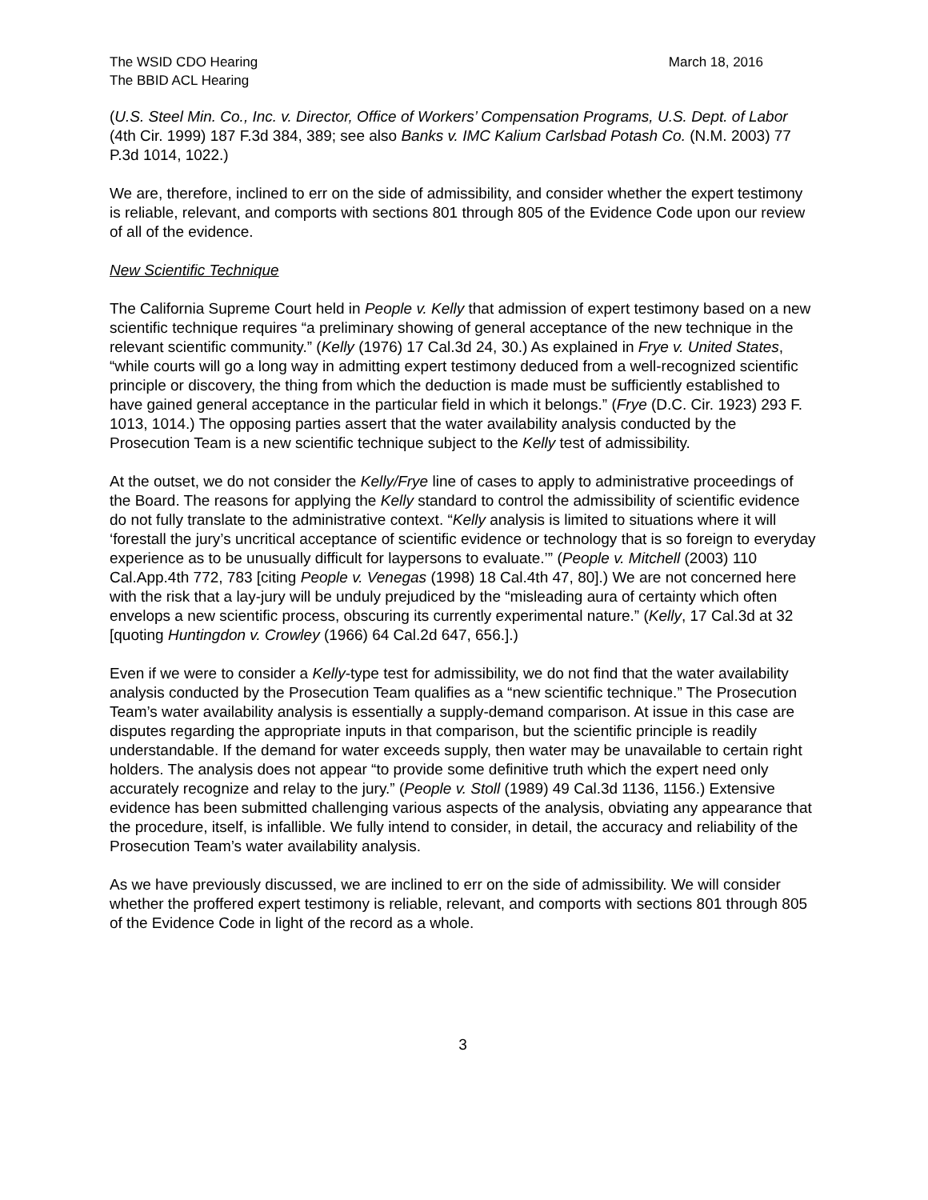The WSID CDO Hearing
The BBID ACL Hearing
March 18, 2016
(U.S. Steel Min. Co., Inc. v. Director, Office of Workers’ Compensation Programs, U.S. Dept. of Labor (4th Cir. 1999) 187 F.3d 384, 389; see also Banks v. IMC Kalium Carlsbad Potash Co. (N.M. 2003) 77 P.3d 1014, 1022.)
We are, therefore, inclined to err on the side of admissibility, and consider whether the expert testimony is reliable, relevant, and comports with sections 801 through 805 of the Evidence Code upon our review of all of the evidence.
New Scientific Technique
The California Supreme Court held in People v. Kelly that admission of expert testimony based on a new scientific technique requires “a preliminary showing of general acceptance of the new technique in the relevant scientific community.” (Kelly (1976) 17 Cal.3d 24, 30.) As explained in Frye v. United States, “while courts will go a long way in admitting expert testimony deduced from a well-recognized scientific principle or discovery, the thing from which the deduction is made must be sufficiently established to have gained general acceptance in the particular field in which it belongs.” (Frye (D.C. Cir. 1923) 293 F. 1013, 1014.) The opposing parties assert that the water availability analysis conducted by the Prosecution Team is a new scientific technique subject to the Kelly test of admissibility.
At the outset, we do not consider the Kelly/Frye line of cases to apply to administrative proceedings of the Board. The reasons for applying the Kelly standard to control the admissibility of scientific evidence do not fully translate to the administrative context. “Kelly analysis is limited to situations where it will ‘forestall the jury’s uncritical acceptance of scientific evidence or technology that is so foreign to everyday experience as to be unusually difficult for laypersons to evaluate.’” (People v. Mitchell (2003) 110 Cal.App.4th 772, 783 [citing People v. Venegas (1998) 18 Cal.4th 47, 80].) We are not concerned here with the risk that a lay-jury will be unduly prejudiced by the “misleading aura of certainty which often envelops a new scientific process, obscuring its currently experimental nature.” (Kelly, 17 Cal.3d at 32 [quoting Huntingdon v. Crowley (1966) 64 Cal.2d 647, 656.].)
Even if we were to consider a Kelly-type test for admissibility, we do not find that the water availability analysis conducted by the Prosecution Team qualifies as a “new scientific technique.” The Prosecution Team’s water availability analysis is essentially a supply-demand comparison. At issue in this case are disputes regarding the appropriate inputs in that comparison, but the scientific principle is readily understandable. If the demand for water exceeds supply, then water may be unavailable to certain right holders. The analysis does not appear “to provide some definitive truth which the expert need only accurately recognize and relay to the jury.” (People v. Stoll (1989) 49 Cal.3d 1136, 1156.) Extensive evidence has been submitted challenging various aspects of the analysis, obviating any appearance that the procedure, itself, is infallible. We fully intend to consider, in detail, the accuracy and reliability of the Prosecution Team’s water availability analysis.
As we have previously discussed, we are inclined to err on the side of admissibility. We will consider whether the proffered expert testimony is reliable, relevant, and comports with sections 801 through 805 of the Evidence Code in light of the record as a whole.
3